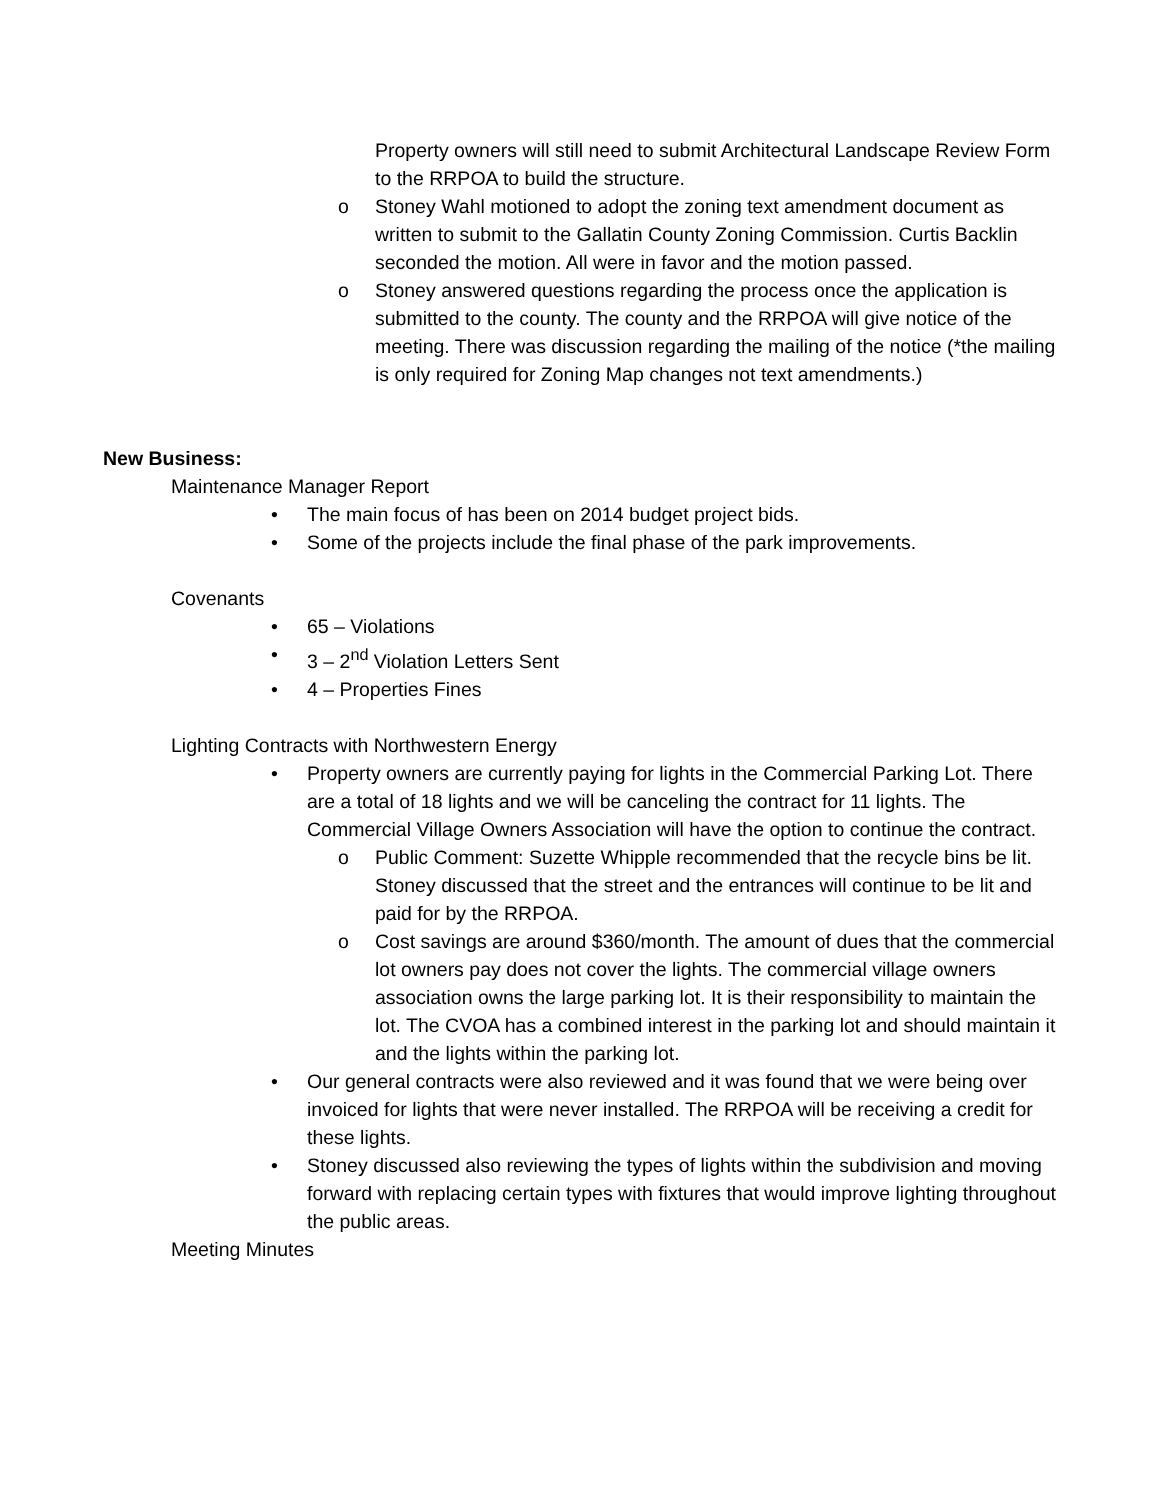Property owners will still need to submit Architectural Landscape Review Form to the RRPOA to build the structure.
o Stoney Wahl motioned to adopt the zoning text amendment document as written to submit to the Gallatin County Zoning Commission. Curtis Backlin seconded the motion. All were in favor and the motion passed.
o Stoney answered questions regarding the process once the application is submitted to the county. The county and the RRPOA will give notice of the meeting. There was discussion regarding the mailing of the notice (*the mailing is only required for Zoning Map changes not text amendments.)
New Business:
Maintenance Manager Report
• The main focus of has been on 2014 budget project bids.
• Some of the projects include the final phase of the park improvements.
Covenants
• 65 – Violations
• 3 – 2<sup>nd</sup> Violation Letters Sent
• 4 – Properties Fines
Lighting Contracts with Northwestern Energy
• Property owners are currently paying for lights in the Commercial Parking Lot. There are a total of 18 lights and we will be canceling the contract for 11 lights. The Commercial Village Owners Association will have the option to continue the contract.
o Public Comment: Suzette Whipple recommended that the recycle bins be lit. Stoney discussed that the street and the entrances will continue to be lit and paid for by the RRPOA.
o Cost savings are around $360/month. The amount of dues that the commercial lot owners pay does not cover the lights. The commercial village owners association owns the large parking lot. It is their responsibility to maintain the lot. The CVOA has a combined interest in the parking lot and should maintain it and the lights within the parking lot.
• Our general contracts were also reviewed and it was found that we were being over invoiced for lights that were never installed. The RRPOA will be receiving a credit for these lights.
• Stoney discussed also reviewing the types of lights within the subdivision and moving forward with replacing certain types with fixtures that would improve lighting throughout the public areas.
Meeting Minutes